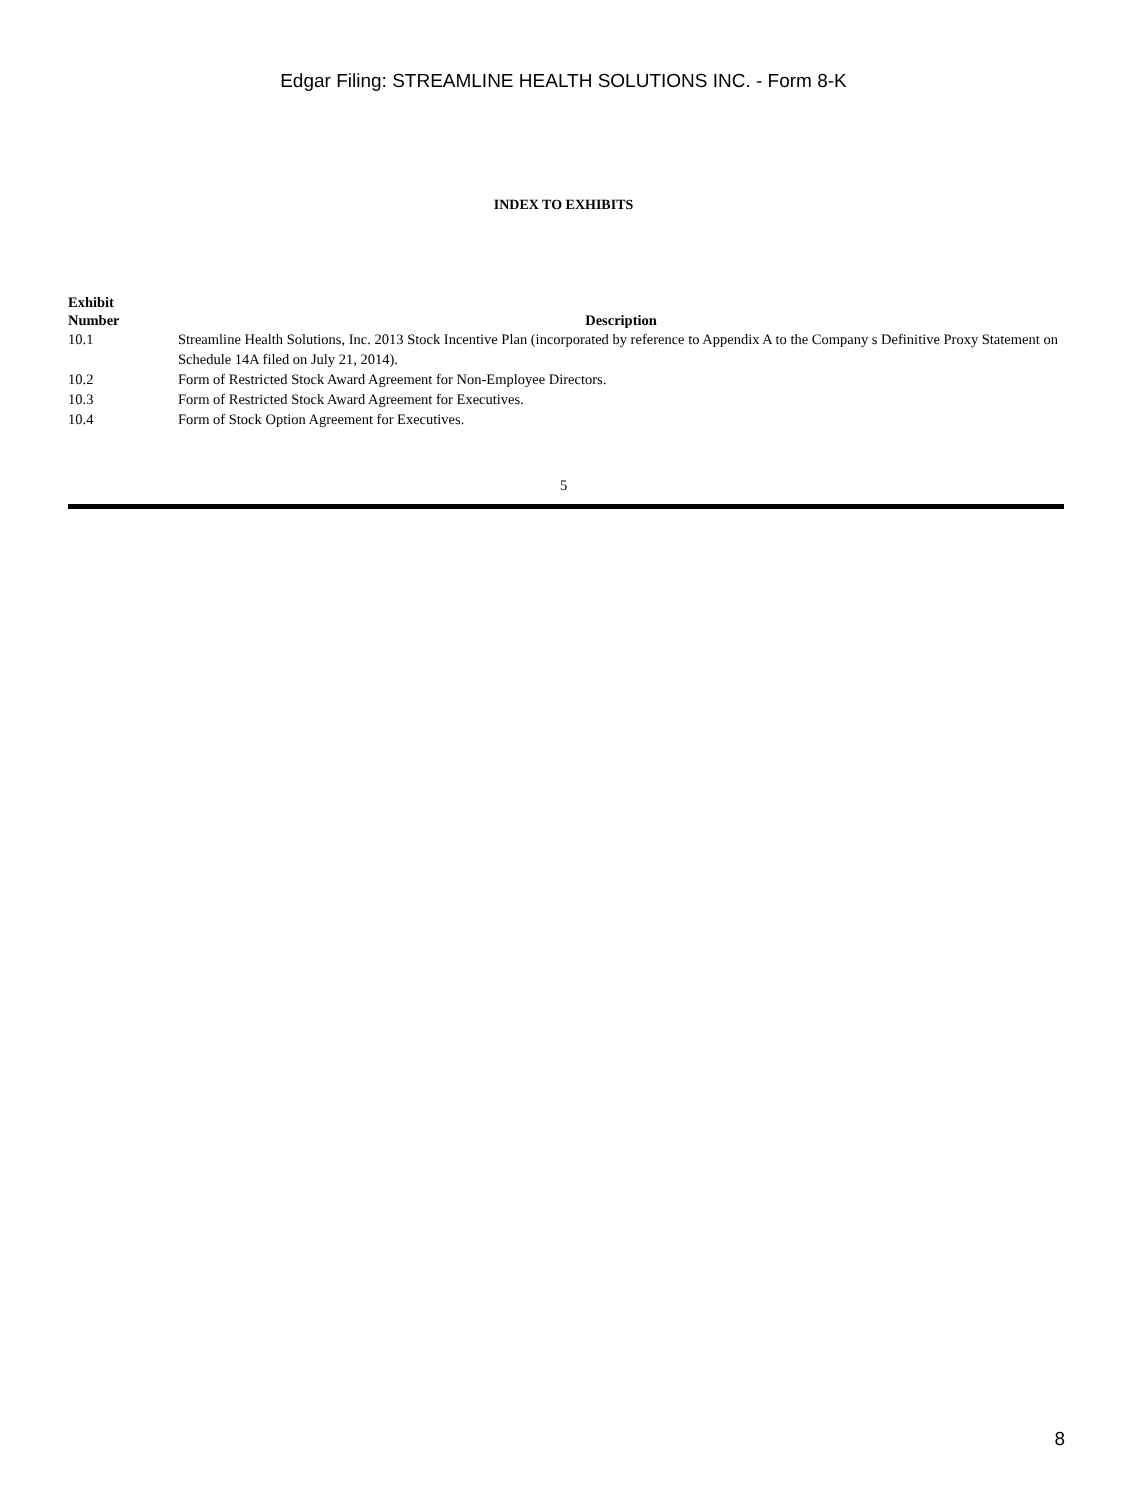Edgar Filing: STREAMLINE HEALTH SOLUTIONS INC. - Form 8-K
INDEX TO EXHIBITS
| Exhibit Number | Description |
| --- | --- |
| 10.1 | Streamline Health Solutions, Inc. 2013 Stock Incentive Plan (incorporated by reference to Appendix A to the Company s Definitive Proxy Statement on Schedule 14A filed on July 21, 2014). |
| 10.2 | Form of Restricted Stock Award Agreement for Non-Employee Directors. |
| 10.3 | Form of Restricted Stock Award Agreement for Executives. |
| 10.4 | Form of Stock Option Agreement for Executives. |
5
8